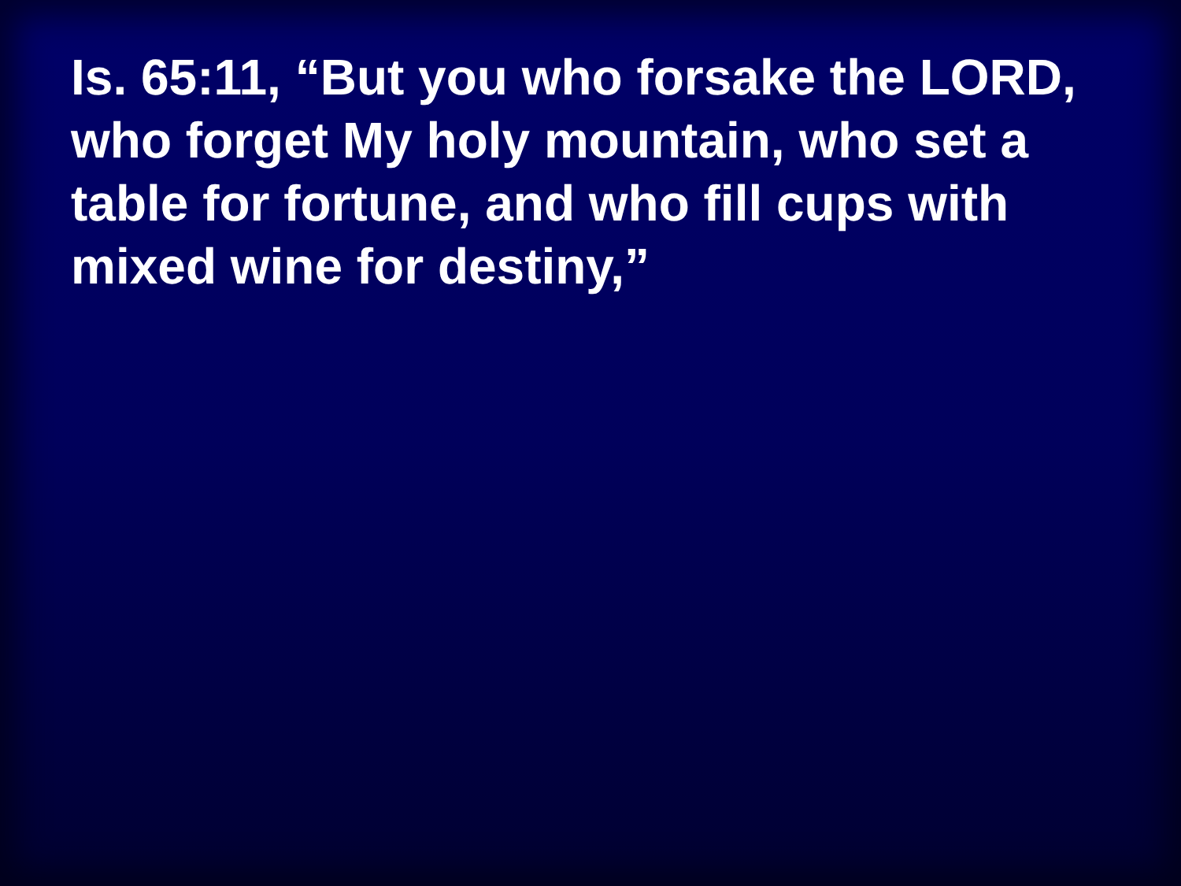Is. 65:11, “But you who forsake the LORD, who forget My holy mountain, who set a table for fortune, and who fill cups with mixed wine for destiny,”